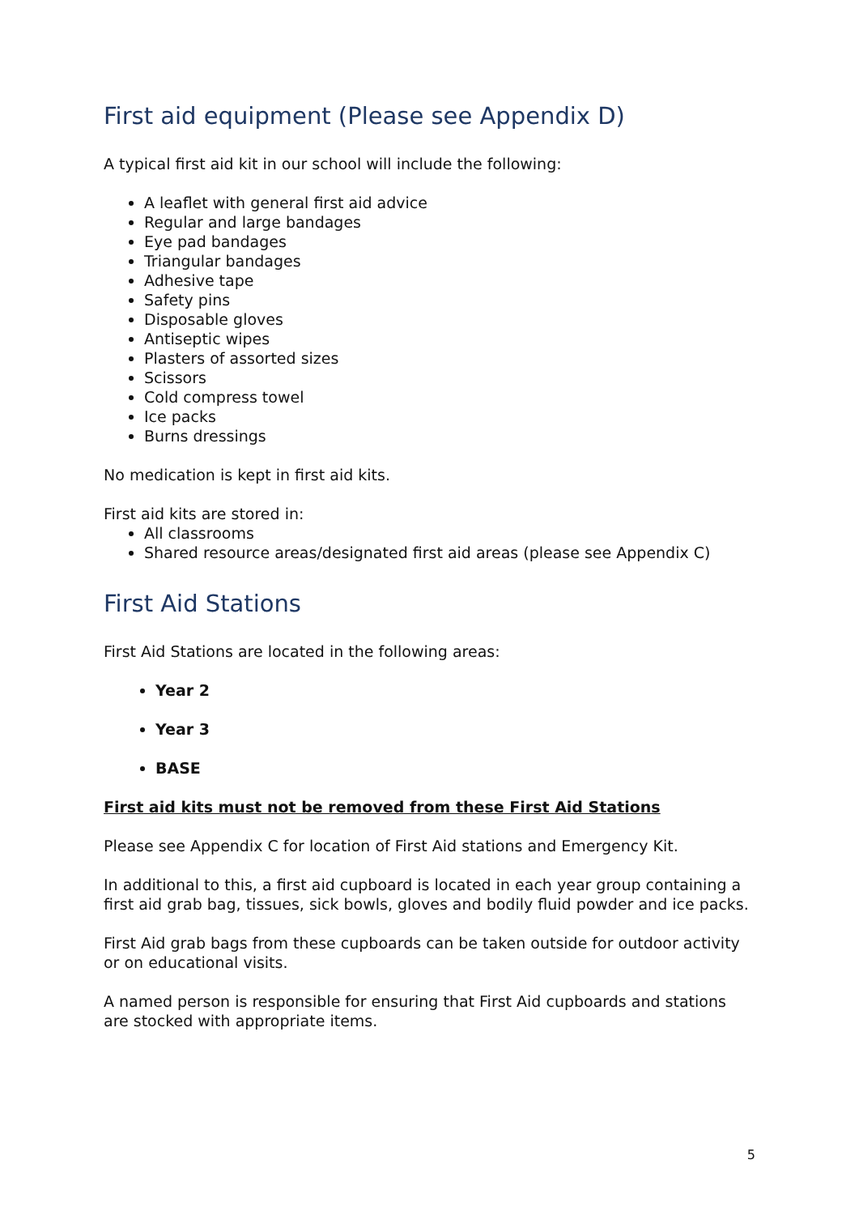First aid equipment (Please see Appendix D)
A typical first aid kit in our school will include the following:
A leaflet with general first aid advice
Regular and large bandages
Eye pad bandages
Triangular bandages
Adhesive tape
Safety pins
Disposable gloves
Antiseptic wipes
Plasters of assorted sizes
Scissors
Cold compress towel
Ice packs
Burns dressings
No medication is kept in first aid kits.
First aid kits are stored in:
All classrooms
Shared resource areas/designated first aid areas (please see Appendix C)
First Aid Stations
First Aid Stations are located in the following areas:
Year 2
Year 3
BASE
First aid kits must not be removed from these First Aid Stations
Please see Appendix C for location of First Aid stations and Emergency Kit.
In additional to this, a first aid cupboard is located in each year group containing a first aid grab bag, tissues, sick bowls, gloves and bodily fluid powder and ice packs.
First Aid grab bags from these cupboards can be taken outside for outdoor activity or on educational visits.
A named person is responsible for ensuring that First Aid cupboards and stations are stocked with appropriate items.
5